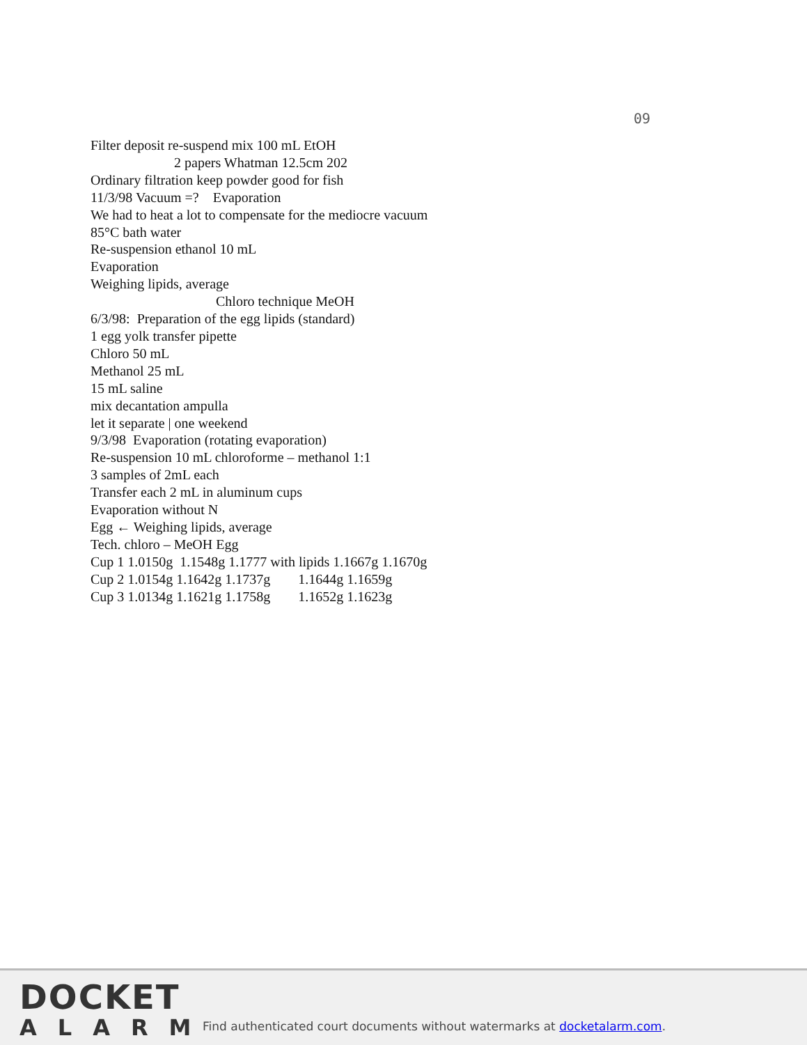09
Filter deposit re-suspend mix 100 mL EtOH
2 papers Whatman 12.5cm 202
Ordinary filtration keep powder good for fish
11/3/98 Vacuum =? Evaporation
We had to heat a lot to compensate for the mediocre vacuum
85°C bath water
Re-suspension ethanol 10 mL
Evaporation
Weighing lipids, average
Chloro technique MeOH
6/3/98: Preparation of the egg lipids (standard)
1 egg yolk transfer pipette
Chloro 50 mL
Methanol 25 mL
15 mL saline
mix decantation ampulla
let it separate | one weekend
9/3/98 Evaporation (rotating evaporation)
Re-suspension 10 mL chloroforme – methanol 1:1
3 samples of 2mL each
Transfer each 2 mL in aluminum cups
Evaporation without N
Egg ← Weighing lipids, average
Tech. chloro – MeOH Egg
Cup 1 1.0150g 1.1548g 1.1777 with lipids 1.1667g 1.1670g
Cup 2 1.0154g 1.1642g 1.1737g 1.1644g 1.1659g
Cup 3 1.0134g 1.1621g 1.1758g 1.1652g 1.1623g
DOCKET
ALARM
Find authenticated court documents without watermarks at docketalarm.com.